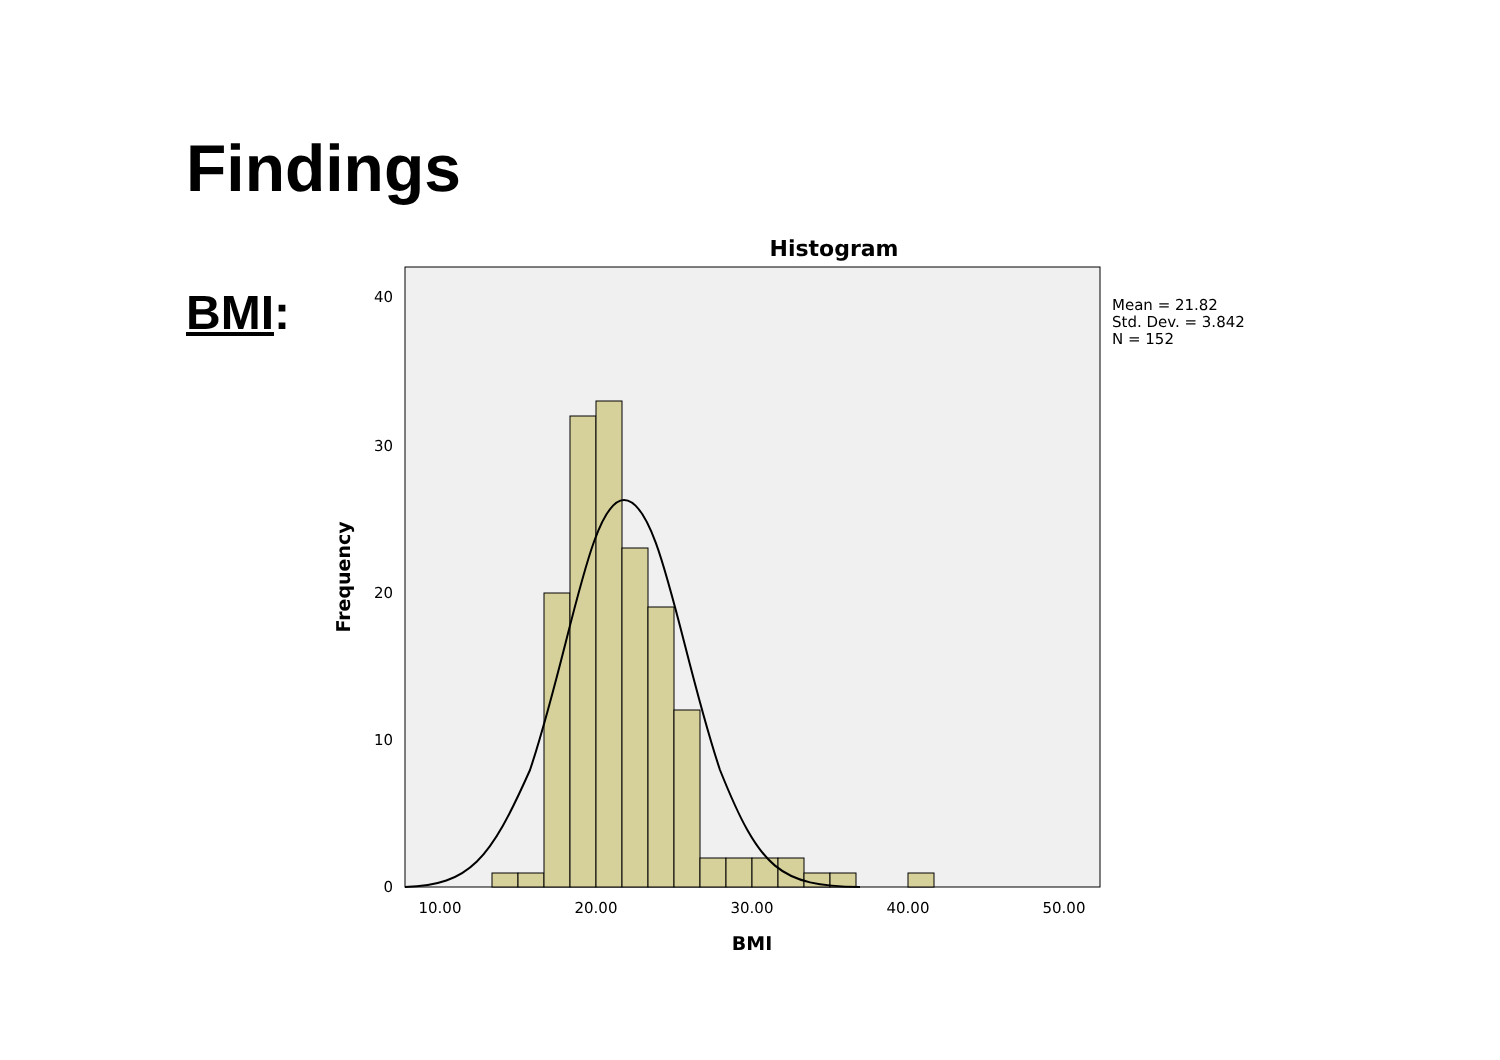Findings
BMI:
Histogram
40
30
20
10
0
10.00
20.00
30.00
40.00
50.00
BMI
Frequency
Mean = 21.82
Std. Dev. = 3.842
N = 152